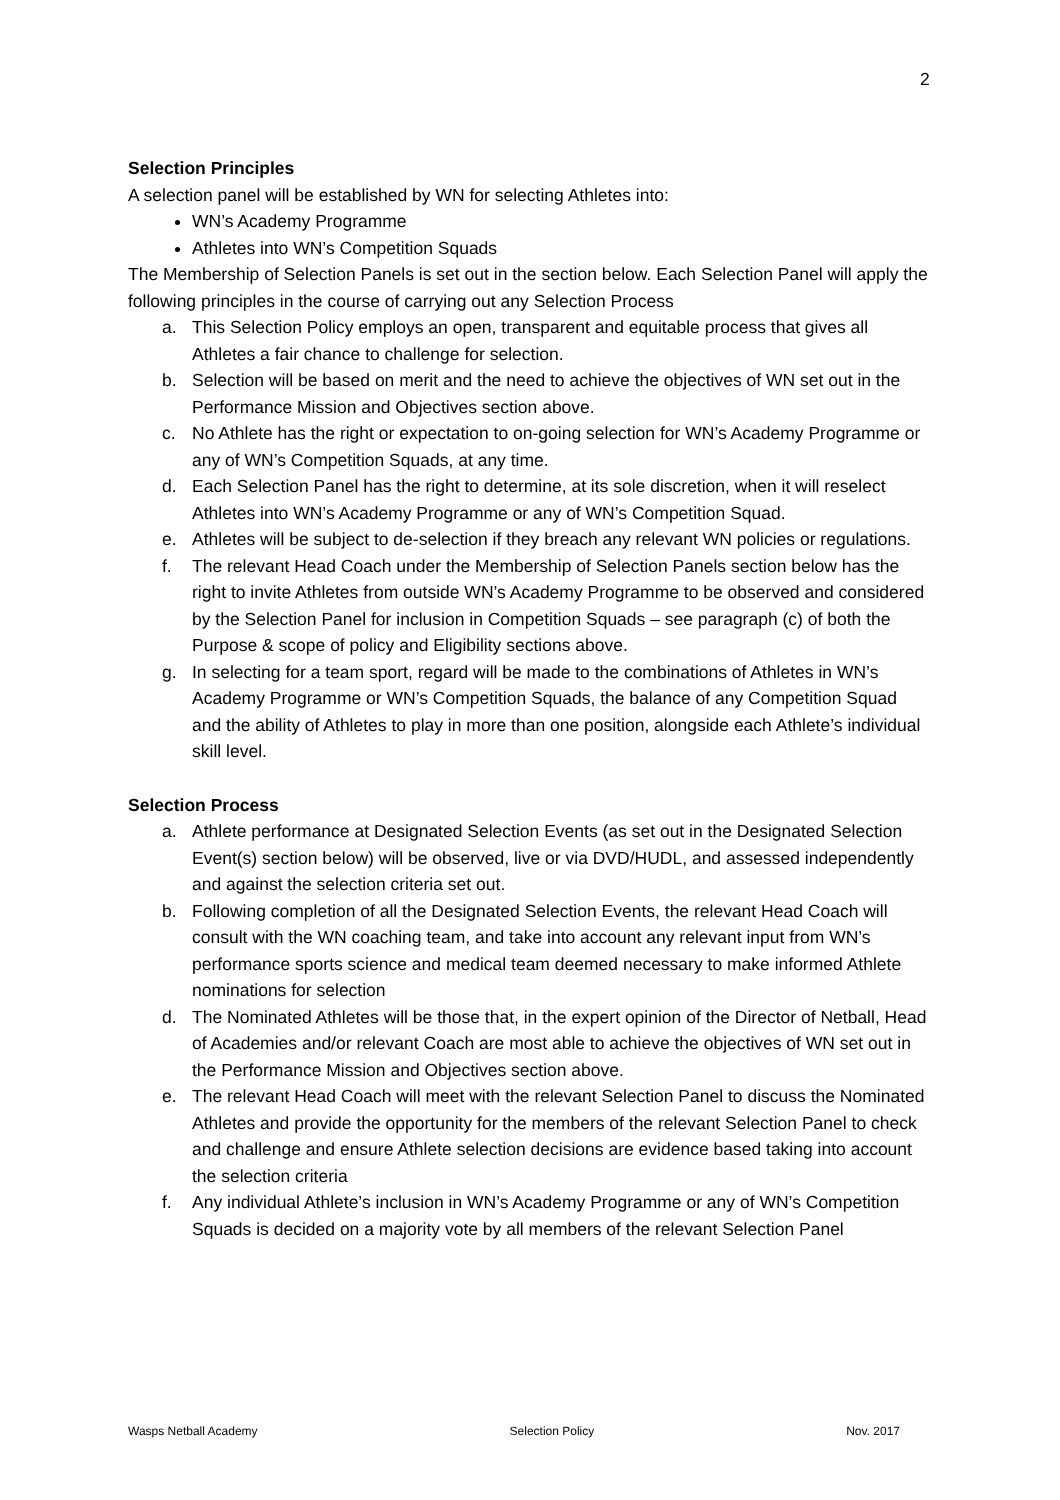2
Selection Principles
A selection panel will be established by WN for selecting Athletes into:
WN’s Academy Programme
Athletes into WN’s Competition Squads
The Membership of Selection Panels is set out in the section below. Each Selection Panel will apply the following principles in the course of carrying out any Selection Process
a. This Selection Policy employs an open, transparent and equitable process that gives all Athletes a fair chance to challenge for selection.
b. Selection will be based on merit and the need to achieve the objectives of WN set out in the Performance Mission and Objectives section above.
c. No Athlete has the right or expectation to on-going selection for WN’s Academy Programme or any of WN’s Competition Squads, at any time.
d. Each Selection Panel has the right to determine, at its sole discretion, when it will reselect Athletes into WN’s Academy Programme or any of WN’s Competition Squad.
e. Athletes will be subject to de-selection if they breach any relevant WN policies or regulations.
f. The relevant Head Coach under the Membership of Selection Panels section below has the right to invite Athletes from outside WN’s Academy Programme to be observed and considered by the Selection Panel for inclusion in Competition Squads – see paragraph (c) of both the Purpose & scope of policy and Eligibility sections above.
g. In selecting for a team sport, regard will be made to the combinations of Athletes in WN’s Academy Programme or WN’s Competition Squads, the balance of any Competition Squad and the ability of Athletes to play in more than one position, alongside each Athlete’s individual skill level.
Selection Process
a. Athlete performance at Designated Selection Events (as set out in the Designated Selection Event(s) section below) will be observed, live or via DVD/HUDL, and assessed independently and against the selection criteria set out.
b. Following completion of all the Designated Selection Events, the relevant Head Coach will consult with the WN coaching team, and take into account any relevant input from WN’s performance sports science and medical team deemed necessary to make informed Athlete nominations for selection
d. The Nominated Athletes will be those that, in the expert opinion of the Director of Netball, Head of Academies and/or relevant Coach are most able to achieve the objectives of WN set out in the Performance Mission and Objectives section above.
e. The relevant Head Coach will meet with the relevant Selection Panel to discuss the Nominated Athletes and provide the opportunity for the members of the relevant Selection Panel to check and challenge and ensure Athlete selection decisions are evidence based taking into account the selection criteria
f. Any individual Athlete’s inclusion in WN’s Academy Programme or any of WN’s Competition Squads is decided on a majority vote by all members of the relevant Selection Panel
Wasps Netball Academy Selection Policy Nov. 2017